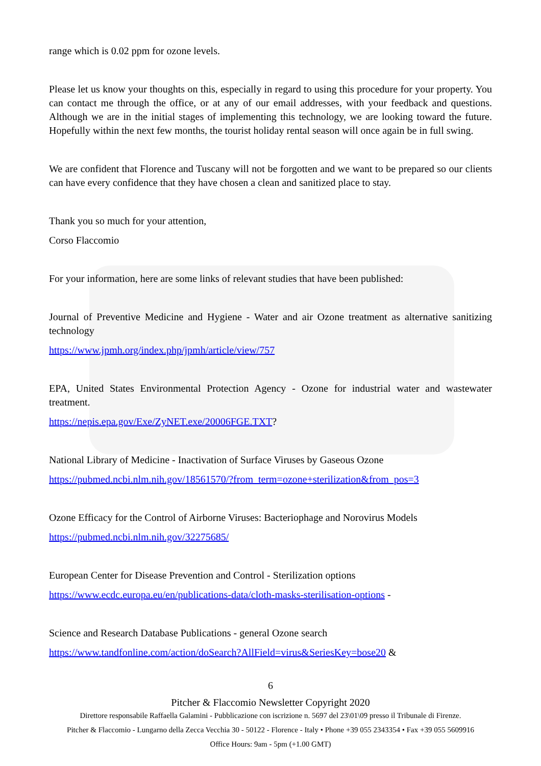range which is 0.02 ppm for ozone levels.
Please let us know your thoughts on this, especially in regard to using this procedure for your property. You can contact me through the office, or at any of our email addresses, with your feedback and questions. Although we are in the initial stages of implementing this technology, we are looking toward the future. Hopefully within the next few months, the tourist holiday rental season will once again be in full swing.
We are confident that Florence and Tuscany will not be forgotten and we want to be prepared so our clients can have every confidence that they have chosen a clean and sanitized place to stay.
Thank you so much for your attention,
Corso Flaccomio
For your information, here are some links of relevant studies that have been published:
Journal of Preventive Medicine and Hygiene - Water and air Ozone treatment as alternative sanitizing technology
https://www.jpmh.org/index.php/jpmh/article/view/757
EPA, United States Environmental Protection Agency - Ozone for industrial water and wastewater treatment.
https://nepis.epa.gov/Exe/ZyNET.exe/20006FGE.TXT?
National Library of Medicine - Inactivation of Surface Viruses by Gaseous Ozone
https://pubmed.ncbi.nlm.nih.gov/18561570/?from_term=ozone+sterilization&from_pos=3
Ozone Efficacy for the Control of Airborne Viruses: Bacteriophage and Norovirus Models
https://pubmed.ncbi.nlm.nih.gov/32275685/
European Center for Disease Prevention and Control - Sterilization options
https://www.ecdc.europa.eu/en/publications-data/cloth-masks-sterilisation-options -
Science and Research Database Publications - general Ozone search
https://www.tandfonline.com/action/doSearch?AllField=virus&SeriesKey=bose20 &
6
Pitcher & Flaccomio Newsletter Copyright 2020
Direttore responsabile Raffaella Galamini - Pubblicazione con iscrizione n. 5697 del 23\01\09 presso il Tribunale di Firenze.
Pitcher & Flaccomio - Lungarno della Zecca Vecchia 30 - 50122 - Florence - Italy • Phone +39 055 2343354 • Fax +39 055 5609916
Office Hours: 9am - 5pm (+1.00 GMT)